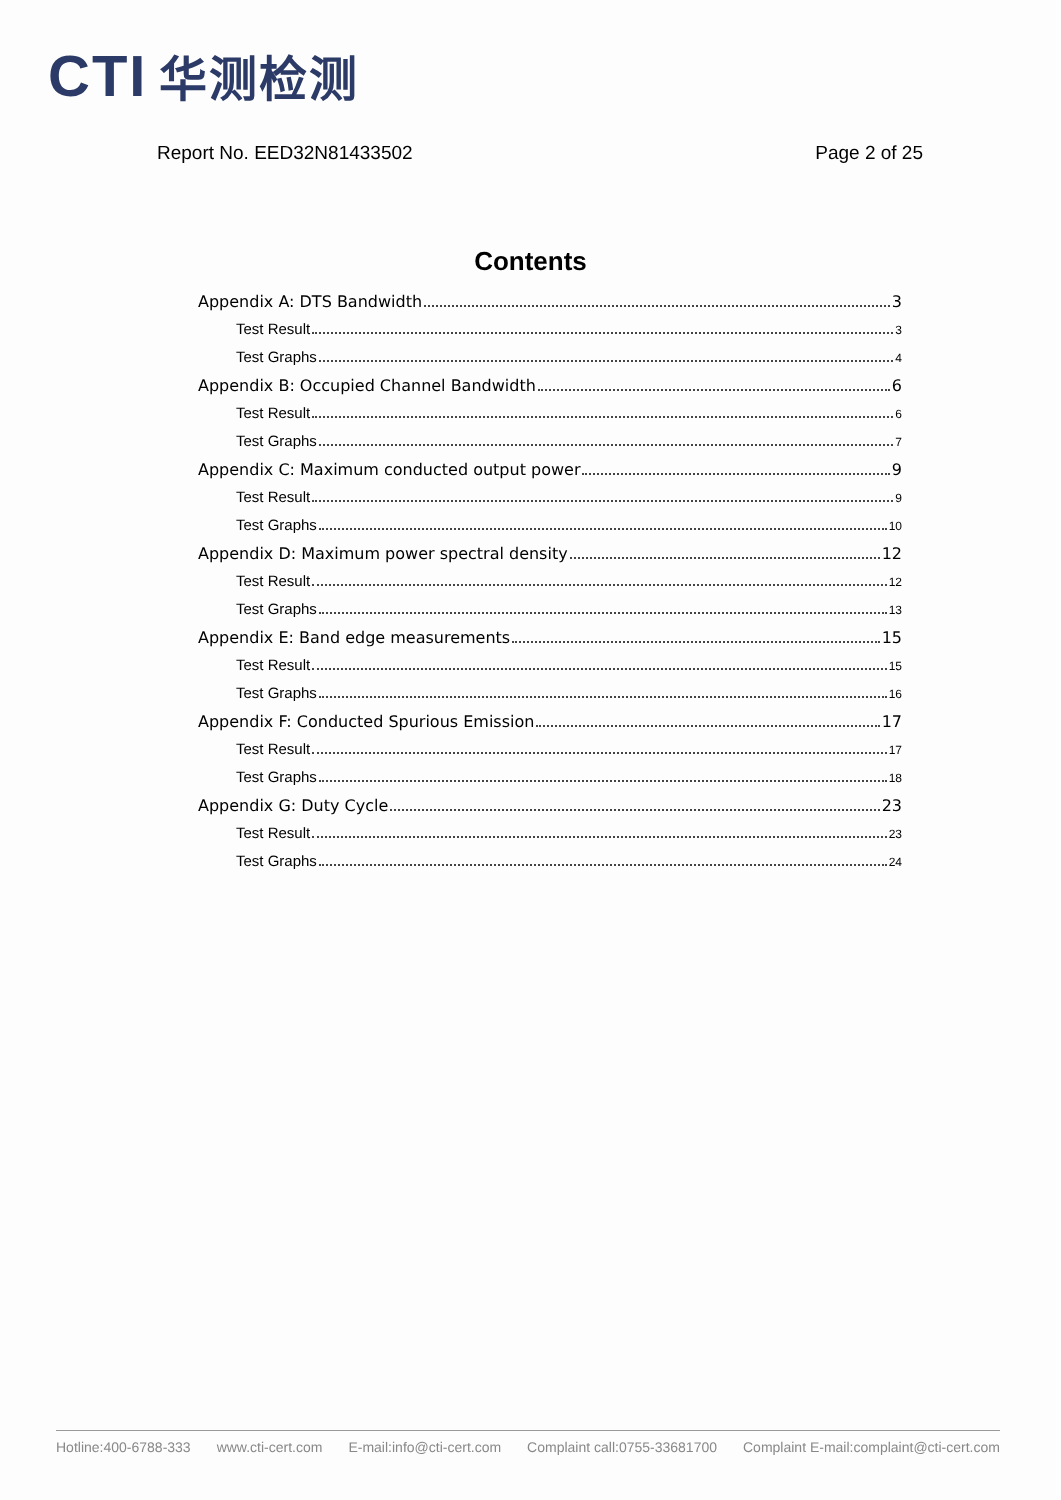CTI 华测检测
Report No. EED32N81433502 Page 2 of 25
Contents
Appendix A: DTS Bandwidth 3
Test Result 3
Test Graphs 4
Appendix B: Occupied Channel Bandwidth 6
Test Result 6
Test Graphs 7
Appendix C: Maximum conducted output power 9
Test Result 9
Test Graphs 10
Appendix D: Maximum power spectral density 12
Test Result 12
Test Graphs 13
Appendix E: Band edge measurements 15
Test Result 15
Test Graphs 16
Appendix F: Conducted Spurious Emission 17
Test Result 17
Test Graphs 18
Appendix G: Duty Cycle 23
Test Result 23
Test Graphs 24
Hotline:400-6788-333 www.cti-cert.com E-mail:info@cti-cert.com Complaint call:0755-33681700 Complaint E-mail:complaint@cti-cert.com